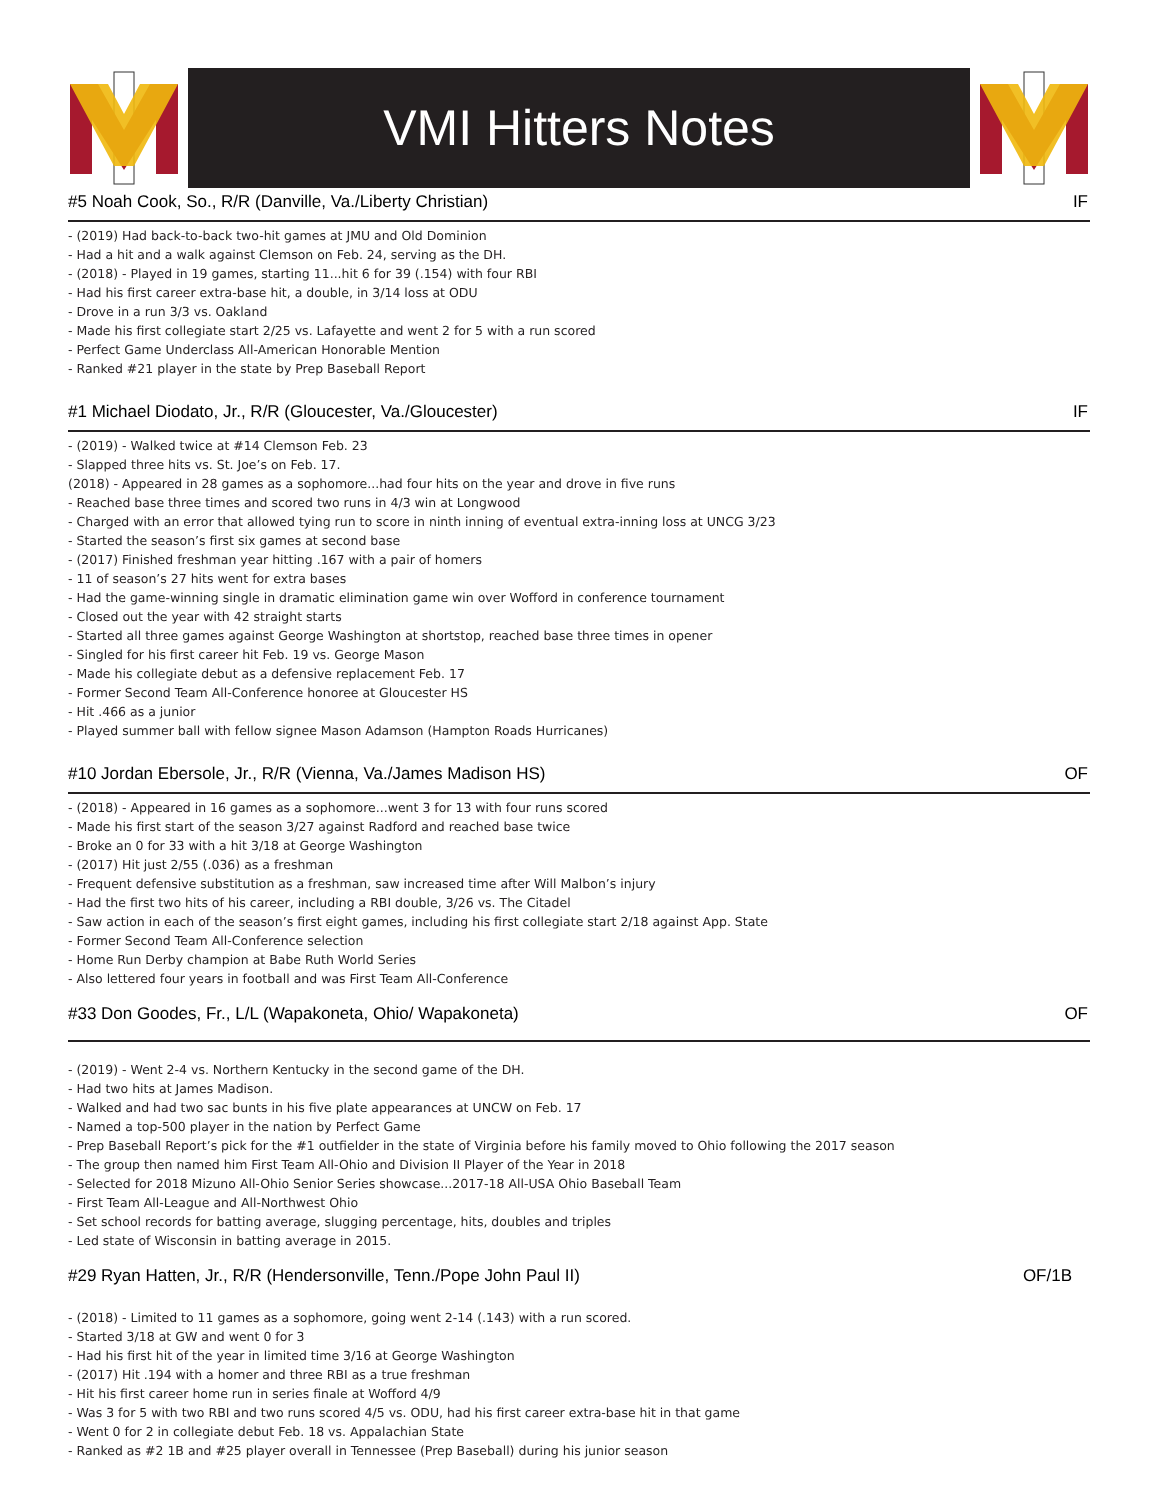VMI Hitters Notes
#5 Noah Cook, So., R/R (Danville, Va./Liberty Christian) IF
- (2019) Had back-to-back two-hit games at JMU and Old Dominion
- Had a hit and a walk against Clemson on Feb. 24, serving as the DH.
- (2018) - Played in 19 games, starting 11...hit 6 for 39 (.154) with four RBI
- Had his first career extra-base hit, a double, in 3/14 loss at ODU
- Drove in a run 3/3 vs. Oakland
- Made his first collegiate start 2/25 vs. Lafayette and went 2 for 5 with a run scored
- Perfect Game Underclass All-American Honorable Mention
- Ranked #21 player in the state by Prep Baseball Report
#1 Michael Diodato, Jr., R/R (Gloucester, Va./Gloucester) IF
- (2019) - Walked twice at #14 Clemson Feb. 23
- Slapped three hits vs. St. Joe’s on Feb. 17.
(2018) - Appeared in 28 games as a sophomore...had four hits on the year and drove in five runs
- Reached base three times and scored two runs in 4/3 win at Longwood
- Charged with an error that allowed tying run to score in ninth inning of eventual extra-inning loss at UNCG 3/23
- Started the season’s first six games at second base
- (2017) Finished freshman year hitting .167 with a pair of homers
- 11 of season’s 27 hits went for extra bases
- Had the game-winning single in dramatic elimination game win over Wofford in conference tournament
- Closed out the year with 42 straight starts
- Started all three games against George Washington at shortstop, reached base three times in opener
- Singled for his first career hit Feb. 19 vs. George Mason
- Made his collegiate debut as a defensive replacement Feb. 17
- Former Second Team All-Conference honoree at Gloucester HS
- Hit .466 as a junior
- Played summer ball with fellow signee Mason Adamson (Hampton Roads Hurricanes)
#10 Jordan Ebersole, Jr., R/R (Vienna, Va./James Madison HS) OF
- (2018) - Appeared in 16 games as a sophomore...went 3 for 13 with four runs scored
- Made his first start of the season 3/27 against Radford and reached base twice
- Broke an 0 for 33 with a hit 3/18 at George Washington
- (2017) Hit just 2/55 (.036) as a freshman
- Frequent defensive substitution as a freshman, saw increased time after Will Malbon’s injury
- Had the first two hits of his career, including a RBI double, 3/26 vs. The Citadel
- Saw action in each of the season’s first eight games, including his first collegiate start 2/18 against App. State
- Former Second Team All-Conference selection
- Home Run Derby champion at Babe Ruth World Series
- Also lettered four years in football and was First Team All-Conference
#33 Don Goodes, Fr., L/L (Wapakoneta, Ohio/ Wapakoneta) OF
- (2019) - Went 2-4 vs. Northern Kentucky in the second game of the DH.
- Had two hits at James Madison.
- Walked and had two sac bunts in his five plate appearances at UNCW on Feb. 17
- Named a top-500 player in the nation by Perfect Game
- Prep Baseball Report’s pick for the #1 outfielder in the state of Virginia before his family moved to Ohio following the 2017 season
- The group then named him First Team All-Ohio and Division II Player of the Year in 2018
- Selected for 2018 Mizuno All-Ohio Senior Series showcase...2017-18 All-USA Ohio Baseball Team
- First Team All-League and All-Northwest Ohio
- Set school records for batting average, slugging percentage, hits, doubles and triples
- Led state of Wisconsin in batting average in 2015.
#29 Ryan Hatten, Jr., R/R (Hendersonville, Tenn./Pope John Paul II) OF/1B
- (2018) - Limited to 11 games as a sophomore, going went 2-14 (.143) with a run scored.
- Started 3/18 at GW and went 0 for 3
- Had his first hit of the year in limited time 3/16 at George Washington
- (2017) Hit .194 with a homer and three RBI as a true freshman
- Hit his first career home run in series finale at Wofford 4/9
- Was 3 for 5 with two RBI and two runs scored 4/5 vs. ODU, had his first career extra-base hit in that game
- Went 0 for 2 in collegiate debut Feb. 18 vs. Appalachian State
- Ranked as #2 1B and #25 player overall in Tennessee (Prep Baseball) during his junior season